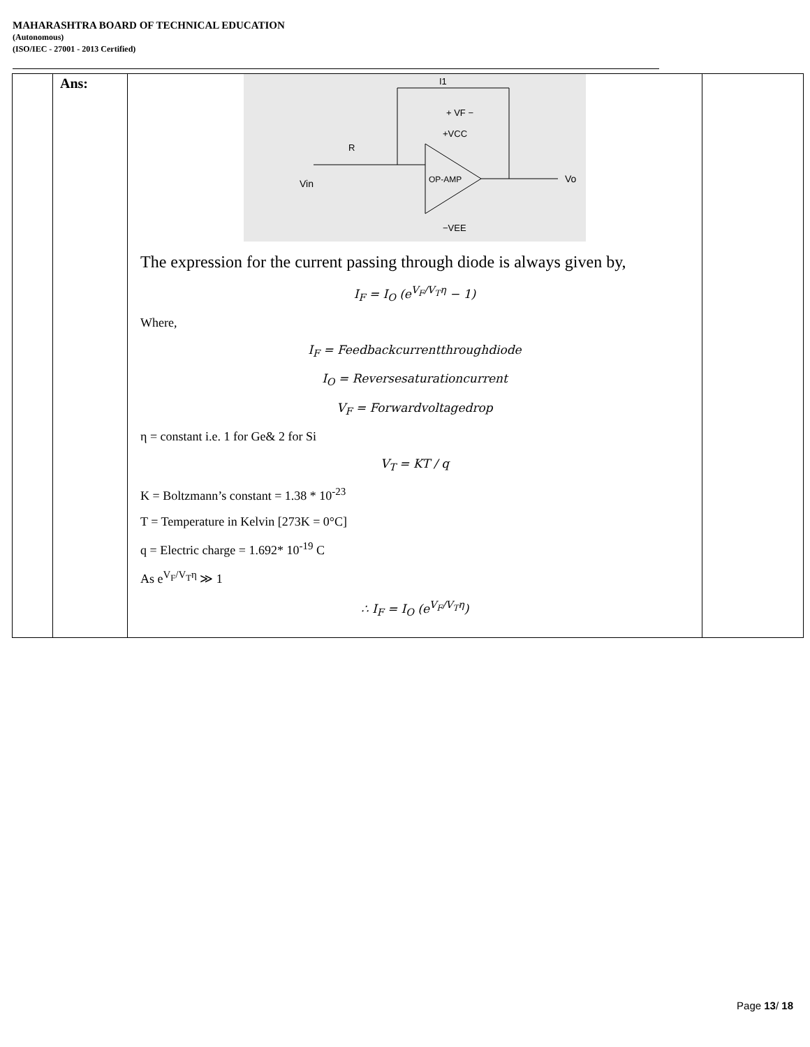MAHARASHTRA BOARD OF TECHNICAL EDUCATION
(Autonomous)
(ISO/IEC - 27001 - 2013 Certified)
| | Ans: | Vin R OP-AMP I1 + VF − +VCC −VEE Vo The expression for the current passing through diode is always given by, I<sub>F</sub> = I<sub>O</sub> (e<sup>V<sub>F</sub>/V<sub>T</sub>η</sup> − 1) Where, I<sub>F</sub> = Feedbackcurrentthroughdiode I<sub>O</sub> = Reversesaturationcurrent V<sub>F</sub> = Forwardvoltagedrop η = constant i.e. 1 for Ge& 2 for Si V<sub>T</sub> = KT / q K = Boltzmann’s constant = 1.38 * 10<sup>-23</sup> T = Temperature in Kelvin [273K = 0°C] q = Electric charge = 1.692* 10<sup>-19</sup> C As e<sup>V<sub>F</sub>/V<sub>T</sub>η</sup> ≫ 1 ∴ I<sub>F</sub> = I<sub>O</sub> (e<sup>V<sub>F</sub>/V<sub>T</sub>η</sup>) | |
Page 13/ 18